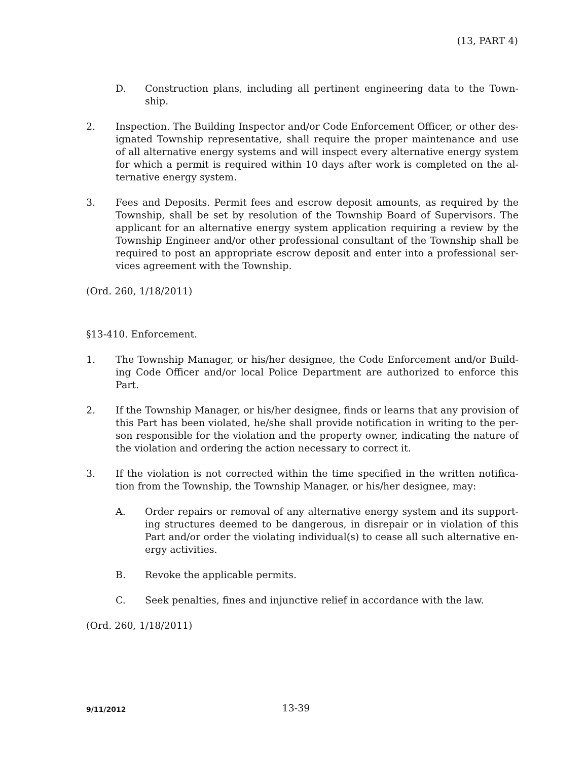(13, PART 4)
D. Construction plans, including all pertinent engineering data to the Town­ship.
2. Inspection. The Building Inspector and/or Code Enforcement Officer, or other des­ignated Township representative, shall require the proper maintenance and use of all alternative energy systems and will inspect every alternative energy system for which a permit is required within 10 days after work is completed on the al­ternative energy system.
3. Fees and Deposits. Permit fees and escrow deposit amounts, as required by the Township, shall be set by resolution of the Township Board of Supervisors. The applicant for an alternative energy system application requiring a review by the Township Engineer and/or other professional consultant of the Township shall be required to post an appropriate escrow deposit and enter into a professional ser­vices agreement with the Township.
(Ord. 260, 1/18/2011)
§13-410. Enforcement.
1. The Township Manager, or his/her designee, the Code Enforcement and/or Build­ing Code Officer and/or local Police Department are authorized to enforce this Part.
2. If the Township Manager, or his/her designee, finds or learns that any provision of this Part has been violated, he/she shall provide notification in writing to the per­son responsible for the violation and the property owner, indicating the nature of the violation and ordering the action necessary to correct it.
3. If the violation is not corrected within the time specified in the written notifica­tion from the Township, the Township Manager, or his/her designee, may:
A. Order repairs or removal of any alternative energy system and its support­ing structures deemed to be dangerous, in disrepair or in violation of this Part and/or order the violating individual(s) to cease all such alternative en­ergy activities.
B. Revoke the applicable permits.
C. Seek penalties, fines and injunctive relief in accordance with the law.
(Ord. 260, 1/18/2011)
9/11/2012
13-39